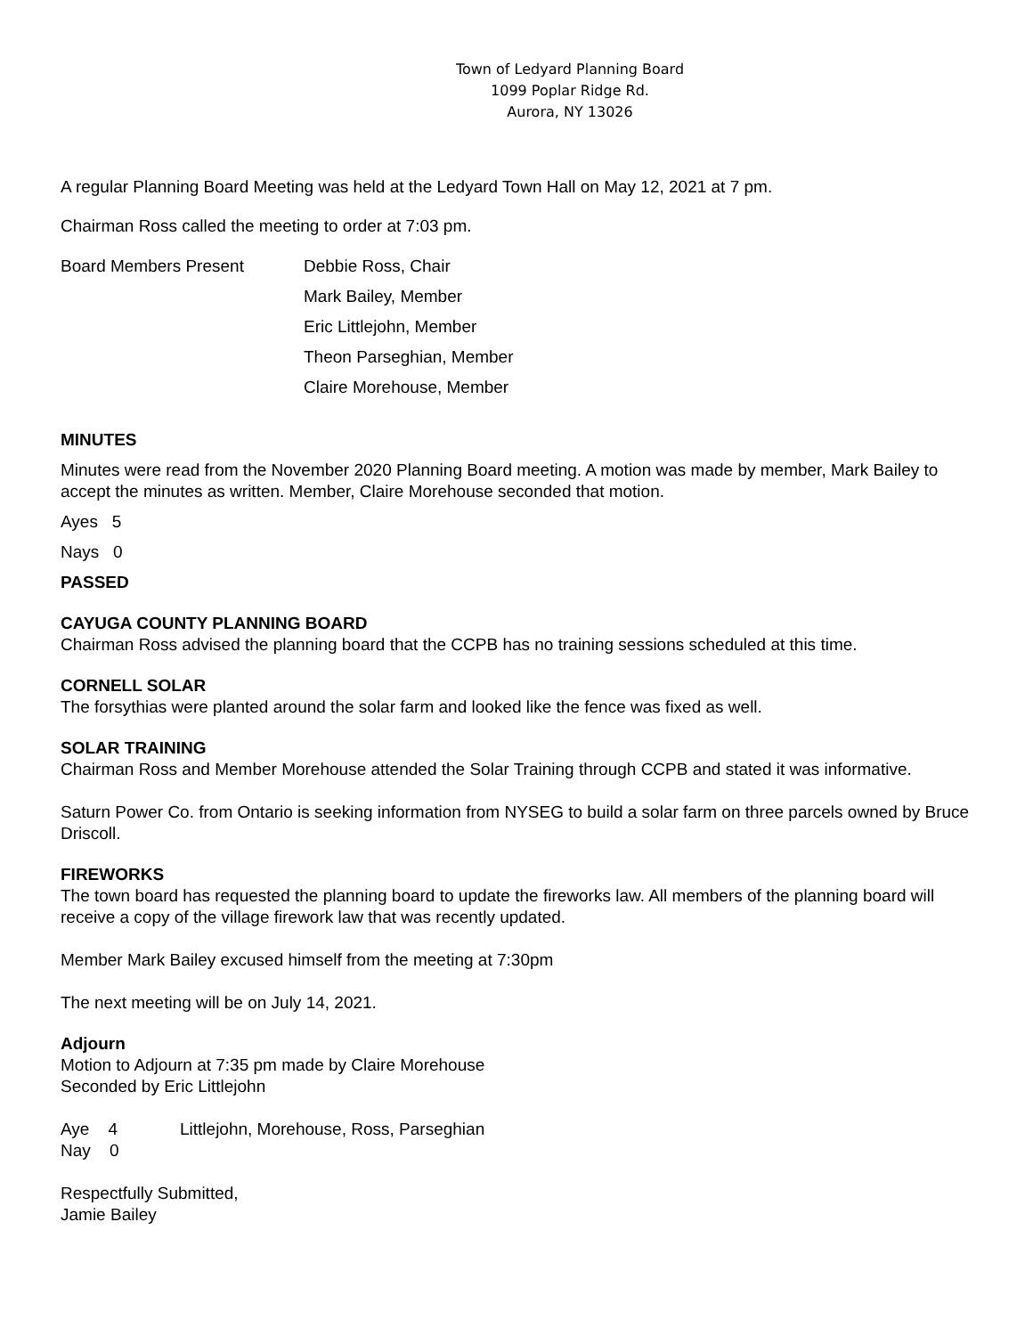Town of Ledyard Planning Board
1099 Poplar Ridge Rd.
Aurora, NY 13026
A regular Planning Board Meeting was held at the Ledyard Town Hall on May 12, 2021 at 7 pm.
Chairman Ross called the meeting to order at 7:03 pm.
Board Members Present Debbie Ross, Chair
Mark Bailey, Member
Eric Littlejohn, Member
Theon Parseghian, Member
Claire Morehouse, Member
MINUTES
Minutes were read from the November 2020 Planning Board meeting. A motion was made by member, Mark Bailey to accept the minutes as written. Member, Claire Morehouse seconded that motion.
Ayes 5
Nays 0
PASSED
CAYUGA COUNTY PLANNING BOARD
Chairman Ross advised the planning board that the CCPB has no training sessions scheduled at this time.
CORNELL SOLAR
The forsythias were planted around the solar farm and looked like the fence was fixed as well.
SOLAR TRAINING
Chairman Ross and Member Morehouse attended the Solar Training through CCPB and stated it was informative.
Saturn Power Co. from Ontario is seeking information from NYSEG to build a solar farm on three parcels owned by Bruce Driscoll.
FIREWORKS
The town board has requested the planning board to update the fireworks law. All members of the planning board will receive a copy of the village firework law that was recently updated.
Member Mark Bailey excused himself from the meeting at 7:30pm
The next meeting will be on July 14, 2021.
Adjourn
Motion to Adjourn at 7:35 pm made by Claire Morehouse
Seconded by Eric Littlejohn
Aye 4 Littlejohn, Morehouse, Ross, Parseghian
Nay 0
Respectfully Submitted,
Jamie Bailey